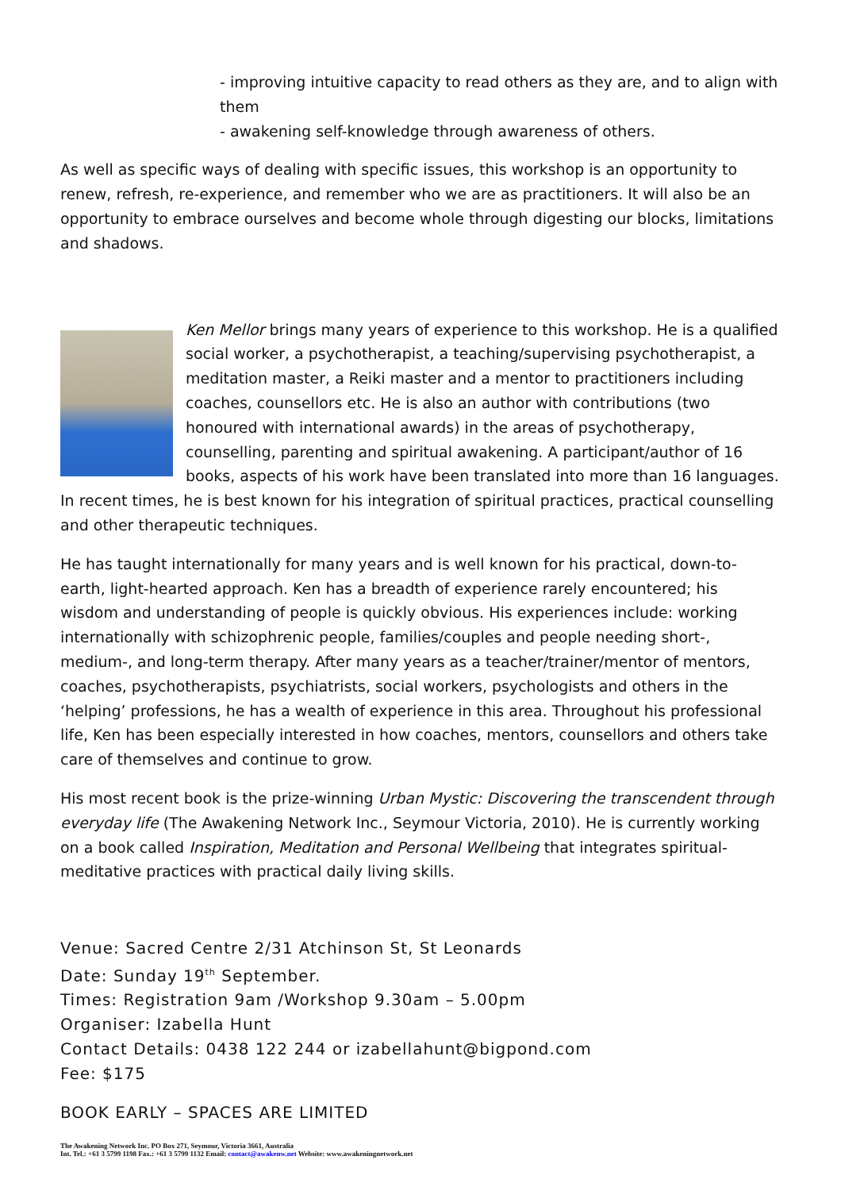- improving intuitive capacity to read others as they are, and to align with them
- awakening self-knowledge through awareness of others.
As well as specific ways of dealing with specific issues, this workshop is an opportunity to renew, refresh, re-experience, and remember who we are as practitioners. It will also be an opportunity to embrace ourselves and become whole through digesting our blocks, limitations and shadows.
Ken Mellor brings many years of experience to this workshop. He is a qualified social worker, a psychotherapist, a teaching/supervising psychotherapist, a meditation master, a Reiki master and a mentor to practitioners including coaches, counsellors etc. He is also an author with contributions (two honoured with international awards) in the areas of psychotherapy, counselling, parenting and spiritual awakening. A participant/author of 16 books, aspects of his work have been translated into more than 16 languages. In recent times, he is best known for his integration of spiritual practices, practical counselling and other therapeutic techniques.
He has taught internationally for many years and is well known for his practical, down-to-earth, light-hearted approach. Ken has a breadth of experience rarely encountered; his wisdom and understanding of people is quickly obvious. His experiences include: working internationally with schizophrenic people, families/couples and people needing short-, medium-, and long-term therapy. After many years as a teacher/trainer/mentor of mentors, coaches, psychotherapists, psychiatrists, social workers, psychologists and others in the ‘helping’ professions, he has a wealth of experience in this area. Throughout his professional life, Ken has been especially interested in how coaches, mentors, counsellors and others take care of themselves and continue to grow.
His most recent book is the prize-winning Urban Mystic: Discovering the transcendent through everyday life (The Awakening Network Inc., Seymour Victoria, 2010). He is currently working on a book called Inspiration, Meditation and Personal Wellbeing that integrates spiritual-meditative practices with practical daily living skills.
Venue: Sacred Centre 2/31 Atchinson St, St Leonards
Date: Sunday 19<sup>th</sup> September.
Times: Registration 9am /Workshop 9.30am – 5.00pm
Organiser: Izabella Hunt
Contact Details: 0438 122 244 or izabellahunt@bigpond.com
Fee: $175
BOOK EARLY – SPACES ARE LIMITED
The Awakening Network Inc. PO Box 271, Seymour, Victoria 3661, Australia
Int. Tel.: +61 3 5799 1198 Fax.: +61 3 5799 1132 Email: contact@awakenw.net Website: www.awakeningnetwork.net